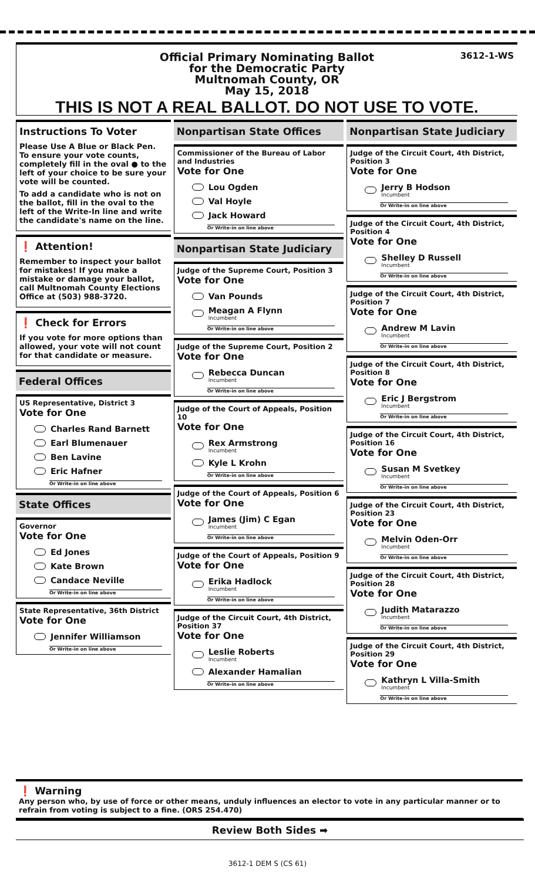3612-1-WS
Official Primary Nominating Ballot
for the Democratic Party
Multnomah County, OR
May 15, 2018
THIS IS NOT A REAL BALLOT. DO NOT USE TO VOTE.
Instructions To Voter
Please Use A Blue or Black Pen. To ensure your vote counts, completely fill in the oval ● to the left of your choice to be sure your vote will be counted.
To add a candidate who is not on the ballot, fill in the oval to the left of the Write-In line and write the candidate's name on the line.
❗ Attention!
Remember to inspect your ballot for mistakes! If you make a mistake or damage your ballot, call Multnomah County Elections Office at (503) 988-3720.
❗ Check for Errors
If you vote for more options than allowed, your vote will not count for that candidate or measure.
Federal Offices
US Representative, District 3
Vote for One
Charles Rand Barnett
Earl Blumenauer
Ben Lavine
Eric Hafner
Or Write-in on line above
State Offices
Governor
Vote for One
Ed Jones
Kate Brown
Candace Neville
Or Write-in on line above
State Representative, 36th District
Vote for One
Jennifer Williamson
Or Write-in on line above
Nonpartisan State Offices
Commissioner of the Bureau of Labor and Industries
Vote for One
Lou Ogden
Val Hoyle
Jack Howard
Or Write-in on line above
Nonpartisan State Judiciary
Judge of the Supreme Court, Position 3
Vote for One
Van Pounds
Meagan A Flynn
Incumbent
Or Write-in on line above
Judge of the Supreme Court, Position 2
Vote for One
Rebecca Duncan
Incumbent
Or Write-in on line above
Judge of the Court of Appeals, Position 10
Vote for One
Rex Armstrong
Incumbent
Kyle L Krohn
Or Write-in on line above
Judge of the Court of Appeals, Position 6
Vote for One
James (Jim) C Egan
Incumbent
Or Write-in on line above
Judge of the Court of Appeals, Position 9
Vote for One
Erika Hadlock
Incumbent
Or Write-in on line above
Judge of the Circuit Court, 4th District, Position 37
Vote for One
Leslie Roberts
Incumbent
Alexander Hamalian
Or Write-in on line above
Nonpartisan State Judiciary
Judge of the Circuit Court, 4th District, Position 3
Vote for One
Jerry B Hodson
Incumbent
Or Write-in on line above
Judge of the Circuit Court, 4th District, Position 4
Vote for One
Shelley D Russell
Incumbent
Or Write-in on line above
Judge of the Circuit Court, 4th District, Position 7
Vote for One
Andrew M Lavin
Incumbent
Or Write-in on line above
Judge of the Circuit Court, 4th District, Position 8
Vote for One
Eric J Bergstrom
Incumbent
Or Write-in on line above
Judge of the Circuit Court, 4th District, Position 16
Vote for One
Susan M Svetkey
Incumbent
Or Write-in on line above
Judge of the Circuit Court, 4th District, Position 23
Vote for One
Melvin Oden-Orr
Incumbent
Or Write-in on line above
Judge of the Circuit Court, 4th District, Position 28
Vote for One
Judith Matarazzo
Incumbent
Or Write-in on line above
Judge of the Circuit Court, 4th District, Position 29
Vote for One
Kathryn L Villa-Smith
Incumbent
Or Write-in on line above
❗ Warning
Any person who, by use of force or other means, unduly influences an elector to vote in any particular manner or to refrain from voting is subject to a fine. (ORS 254.470)
Review Both Sides ➡
3612-1 DEM S (CS 61)